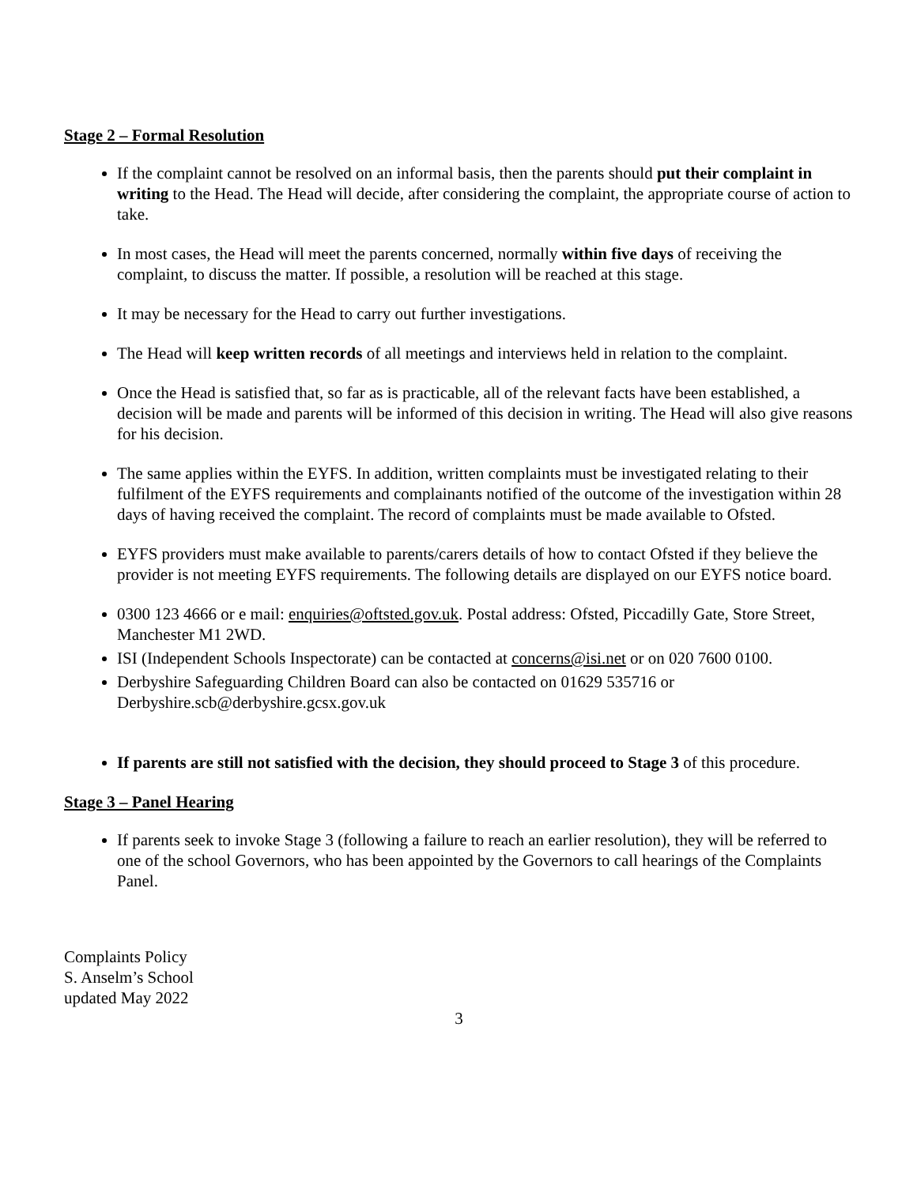Stage 2 – Formal Resolution
If the complaint cannot be resolved on an informal basis, then the parents should put their complaint in writing to the Head. The Head will decide, after considering the complaint, the appropriate course of action to take.
In most cases, the Head will meet the parents concerned, normally within five days of receiving the complaint, to discuss the matter. If possible, a resolution will be reached at this stage.
It may be necessary for the Head to carry out further investigations.
The Head will keep written records of all meetings and interviews held in relation to the complaint.
Once the Head is satisfied that, so far as is practicable, all of the relevant facts have been established, a decision will be made and parents will be informed of this decision in writing. The Head will also give reasons for his decision.
The same applies within the EYFS. In addition, written complaints must be investigated relating to their fulfilment of the EYFS requirements and complainants notified of the outcome of the investigation within 28 days of having received the complaint. The record of complaints must be made available to Ofsted.
EYFS providers must make available to parents/carers details of how to contact Ofsted if they believe the provider is not meeting EYFS requirements. The following details are displayed on our EYFS notice board.
0300 123 4666 or e mail: enquiries@oftsted.gov.uk. Postal address: Ofsted, Piccadilly Gate, Store Street, Manchester M1 2WD.
ISI (Independent Schools Inspectorate) can be contacted at concerns@isi.net or on 020 7600 0100.
Derbyshire Safeguarding Children Board can also be contacted on 01629 535716 or Derbyshire.scb@derbyshire.gcsx.gov.uk
If parents are still not satisfied with the decision, they should proceed to Stage 3 of this procedure.
Stage 3 – Panel Hearing
If parents seek to invoke Stage 3 (following a failure to reach an earlier resolution), they will be referred to one of the school Governors, who has been appointed by the Governors to call hearings of the Complaints Panel.
Complaints Policy
S. Anselm’s School
updated May 2022
3